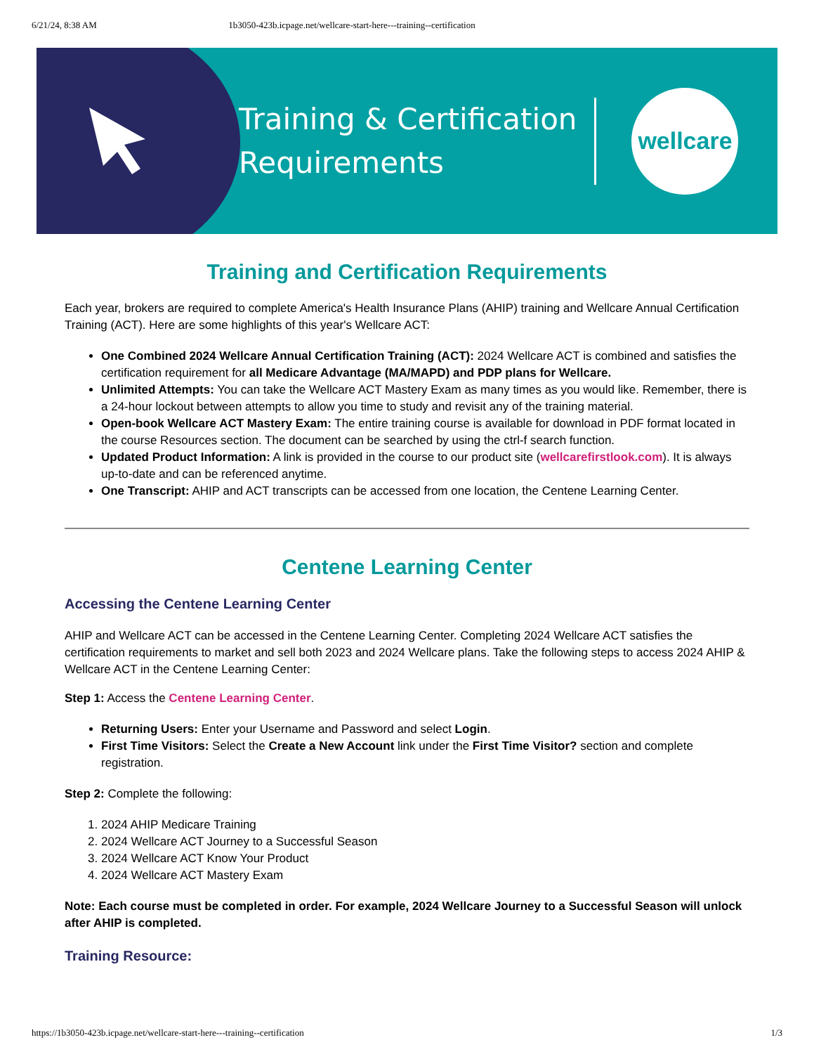6/21/24, 8:38 AM 1b3050-423b.icpage.net/wellcare-start-here---training--certification
Training & Certification
Requirements
wellcare
Training and Certification Requirements
Each year, brokers are required to complete America's Health Insurance Plans (AHIP) training and Wellcare Annual Certification Training (ACT). Here are some highlights of this year's Wellcare ACT:
One Combined 2024 Wellcare Annual Certification Training (ACT): 2024 Wellcare ACT is combined and satisfies the certification requirement for all Medicare Advantage (MA/MAPD) and PDP plans for Wellcare.
Unlimited Attempts: You can take the Wellcare ACT Mastery Exam as many times as you would like. Remember, there is a 24-hour lockout between attempts to allow you time to study and revisit any of the training material.
Open-book Wellcare ACT Mastery Exam: The entire training course is available for download in PDF format located in the course Resources section. The document can be searched by using the ctrl-f search function.
Updated Product Information: A link is provided in the course to our product site (wellcarefirstlook.com). It is always up-to-date and can be referenced anytime.
One Transcript: AHIP and ACT transcripts can be accessed from one location, the Centene Learning Center.
Centene Learning Center
Accessing the Centene Learning Center
AHIP and Wellcare ACT can be accessed in the Centene Learning Center. Completing 2024 Wellcare ACT satisfies the certification requirements to market and sell both 2023 and 2024 Wellcare plans. Take the following steps to access 2024 AHIP & Wellcare ACT in the Centene Learning Center:
Step 1: Access the Centene Learning Center.
Returning Users: Enter your Username and Password and select Login.
First Time Visitors: Select the Create a New Account link under the First Time Visitor? section and complete registration.
Step 2: Complete the following:
1. 2024 AHIP Medicare Training
2. 2024 Wellcare ACT Journey to a Successful Season
3. 2024 Wellcare ACT Know Your Product
4. 2024 Wellcare ACT Mastery Exam
Note: Each course must be completed in order. For example, 2024 Wellcare Journey to a Successful Season will unlock after AHIP is completed.
Training Resource:
https://1b3050-423b.icpage.net/wellcare-start-here---training--certification 1/3